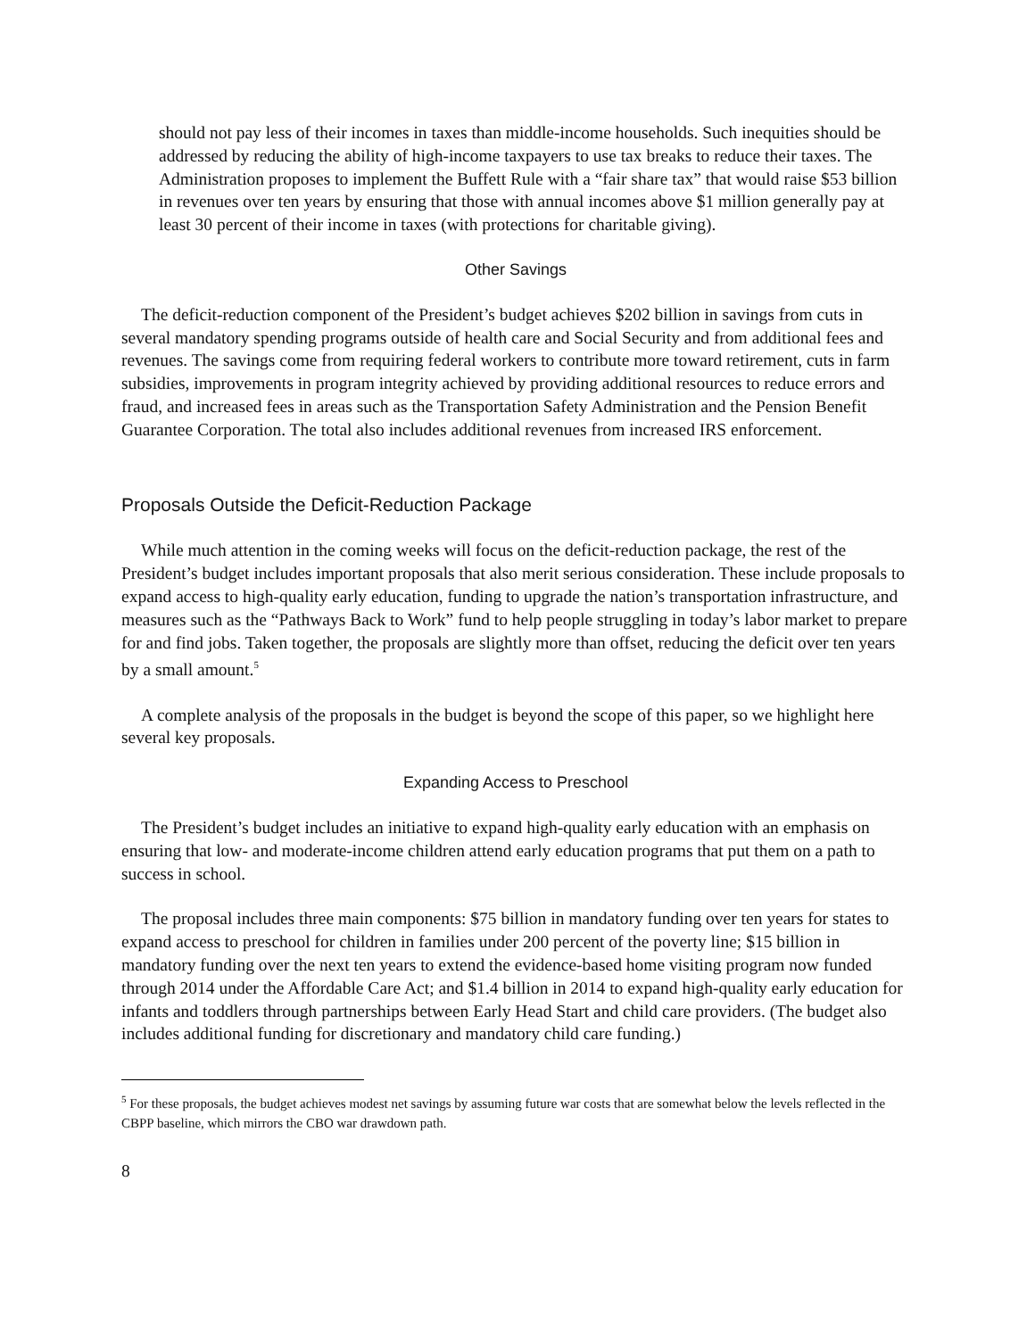should not pay less of their incomes in taxes than middle-income households. Such inequities should be addressed by reducing the ability of high-income taxpayers to use tax breaks to reduce their taxes. The Administration proposes to implement the Buffett Rule with a “fair share tax” that would raise $53 billion in revenues over ten years by ensuring that those with annual incomes above $1 million generally pay at least 30 percent of their income in taxes (with protections for charitable giving).
Other Savings
The deficit-reduction component of the President’s budget achieves $202 billion in savings from cuts in several mandatory spending programs outside of health care and Social Security and from additional fees and revenues. The savings come from requiring federal workers to contribute more toward retirement, cuts in farm subsidies, improvements in program integrity achieved by providing additional resources to reduce errors and fraud, and increased fees in areas such as the Transportation Safety Administration and the Pension Benefit Guarantee Corporation. The total also includes additional revenues from increased IRS enforcement.
Proposals Outside the Deficit-Reduction Package
While much attention in the coming weeks will focus on the deficit-reduction package, the rest of the President’s budget includes important proposals that also merit serious consideration. These include proposals to expand access to high-quality early education, funding to upgrade the nation’s transportation infrastructure, and measures such as the “Pathways Back to Work” fund to help people struggling in today’s labor market to prepare for and find jobs. Taken together, the proposals are slightly more than offset, reducing the deficit over ten years by a small amount.<sup>5</sup>
A complete analysis of the proposals in the budget is beyond the scope of this paper, so we highlight here several key proposals.
Expanding Access to Preschool
The President’s budget includes an initiative to expand high-quality early education with an emphasis on ensuring that low- and moderate-income children attend early education programs that put them on a path to success in school.
The proposal includes three main components: $75 billion in mandatory funding over ten years for states to expand access to preschool for children in families under 200 percent of the poverty line; $15 billion in mandatory funding over the next ten years to extend the evidence-based home visiting program now funded through 2014 under the Affordable Care Act; and $1.4 billion in 2014 to expand high-quality early education for infants and toddlers through partnerships between Early Head Start and child care providers. (The budget also includes additional funding for discretionary and mandatory child care funding.)
<sup>5</sup> For these proposals, the budget achieves modest net savings by assuming future war costs that are somewhat below the levels reflected in the CBPP baseline, which mirrors the CBO war drawdown path.
8